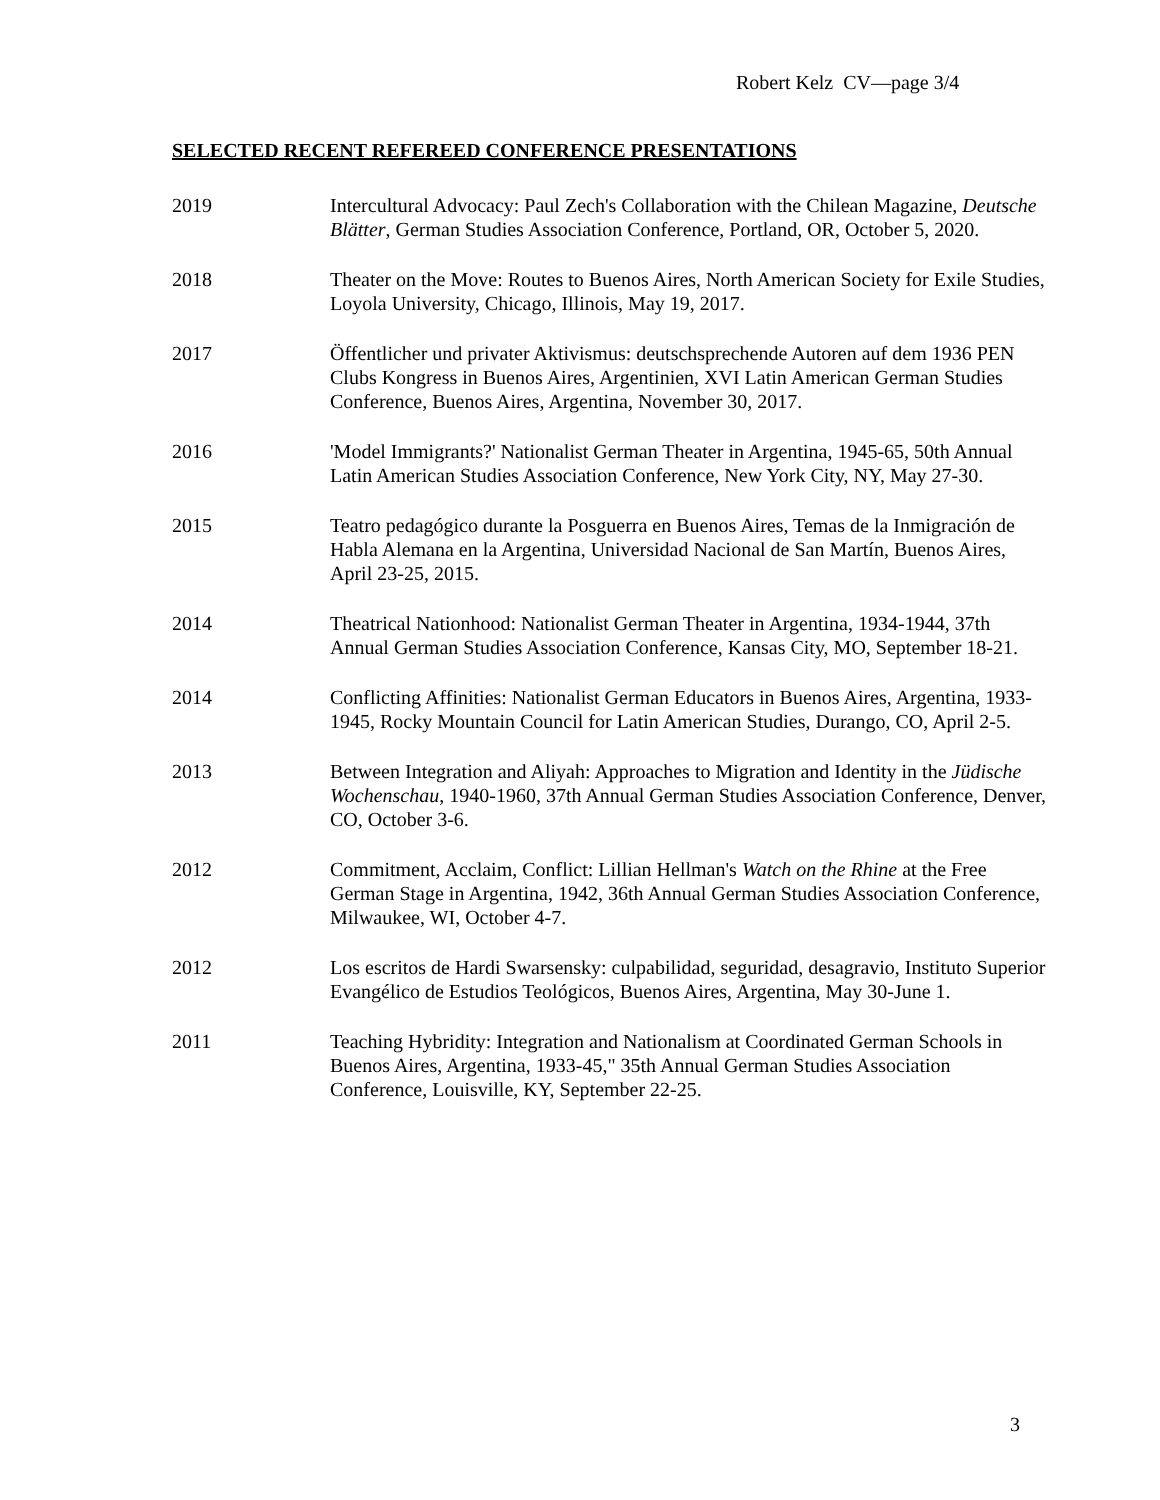Robert Kelz CV—page 3/4
SELECTED RECENT REFEREED CONFERENCE PRESENTATIONS
2019 Intercultural Advocacy: Paul Zech's Collaboration with the Chilean Magazine, Deutsche Blätter, German Studies Association Conference, Portland, OR, October 5, 2020.
2018 Theater on the Move: Routes to Buenos Aires, North American Society for Exile Studies, Loyola University, Chicago, Illinois, May 19, 2017.
2017 Öffentlicher und privater Aktivismus: deutschsprechende Autoren auf dem 1936 PEN Clubs Kongress in Buenos Aires, Argentinien, XVI Latin American German Studies Conference, Buenos Aires, Argentina, November 30, 2017.
2016 'Model Immigrants?' Nationalist German Theater in Argentina, 1945-65, 50th Annual Latin American Studies Association Conference, New York City, NY, May 27-30.
2015 Teatro pedagógico durante la Posguerra en Buenos Aires, Temas de la Inmigración de Habla Alemana en la Argentina, Universidad Nacional de San Martín, Buenos Aires, April 23-25, 2015.
2014 Theatrical Nationhood: Nationalist German Theater in Argentina, 1934-1944, 37th Annual German Studies Association Conference, Kansas City, MO, September 18-21.
2014 Conflicting Affinities: Nationalist German Educators in Buenos Aires, Argentina, 1933-1945, Rocky Mountain Council for Latin American Studies, Durango, CO, April 2-5.
2013 Between Integration and Aliyah: Approaches to Migration and Identity in the Jüdische Wochenschau, 1940-1960, 37th Annual German Studies Association Conference, Denver, CO, October 3-6.
2012 Commitment, Acclaim, Conflict: Lillian Hellman's Watch on the Rhine at the Free German Stage in Argentina, 1942, 36th Annual German Studies Association Conference, Milwaukee, WI, October 4-7.
2012 Los escritos de Hardi Swarsensky: culpabilidad, seguridad, desagravio, Instituto Superior Evangélico de Estudios Teológicos, Buenos Aires, Argentina, May 30-June 1.
2011 Teaching Hybridity: Integration and Nationalism at Coordinated German Schools in Buenos Aires, Argentina, 1933-45," 35th Annual German Studies Association Conference, Louisville, KY, September 22-25.
3